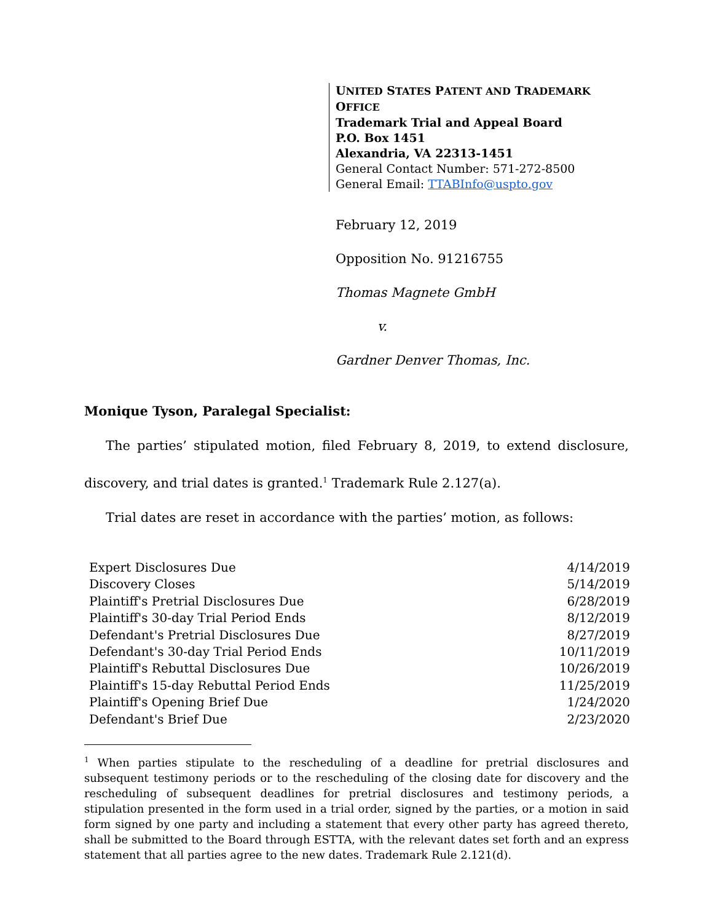UNITED STATES PATENT AND TRADEMARK OFFICE
Trademark Trial and Appeal Board
P.O. Box 1451
Alexandria, VA 22313-1451
General Contact Number: 571-272-8500
General Email: TTABInfo@uspto.gov
February 12, 2019
Opposition No. 91216755
Thomas Magnete GmbH
v.
Gardner Denver Thomas, Inc.
Monique Tyson, Paralegal Specialist:
The parties’ stipulated motion, filed February 8, 2019, to extend disclosure,
discovery, and trial dates is granted.<sup>1</sup> Trademark Rule 2.127(a).
Trial dates are reset in accordance with the parties’ motion, as follows:
| Expert Disclosures Due | 4/14/2019 |
| Discovery Closes | 5/14/2019 |
| Plaintiff's Pretrial Disclosures Due | 6/28/2019 |
| Plaintiff's 30-day Trial Period Ends | 8/12/2019 |
| Defendant's Pretrial Disclosures Due | 8/27/2019 |
| Defendant's 30-day Trial Period Ends | 10/11/2019 |
| Plaintiff's Rebuttal Disclosures Due | 10/26/2019 |
| Plaintiff's 15-day Rebuttal Period Ends | 11/25/2019 |
| Plaintiff's Opening Brief Due | 1/24/2020 |
| Defendant's Brief Due | 2/23/2020 |
<sup>1</sup> When parties stipulate to the rescheduling of a deadline for pretrial disclosures and subsequent testimony periods or to the rescheduling of the closing date for discovery and the rescheduling of subsequent deadlines for pretrial disclosures and testimony periods, a stipulation presented in the form used in a trial order, signed by the parties, or a motion in said form signed by one party and including a statement that every other party has agreed thereto, shall be submitted to the Board through ESTTA, with the relevant dates set forth and an express statement that all parties agree to the new dates. Trademark Rule 2.121(d).